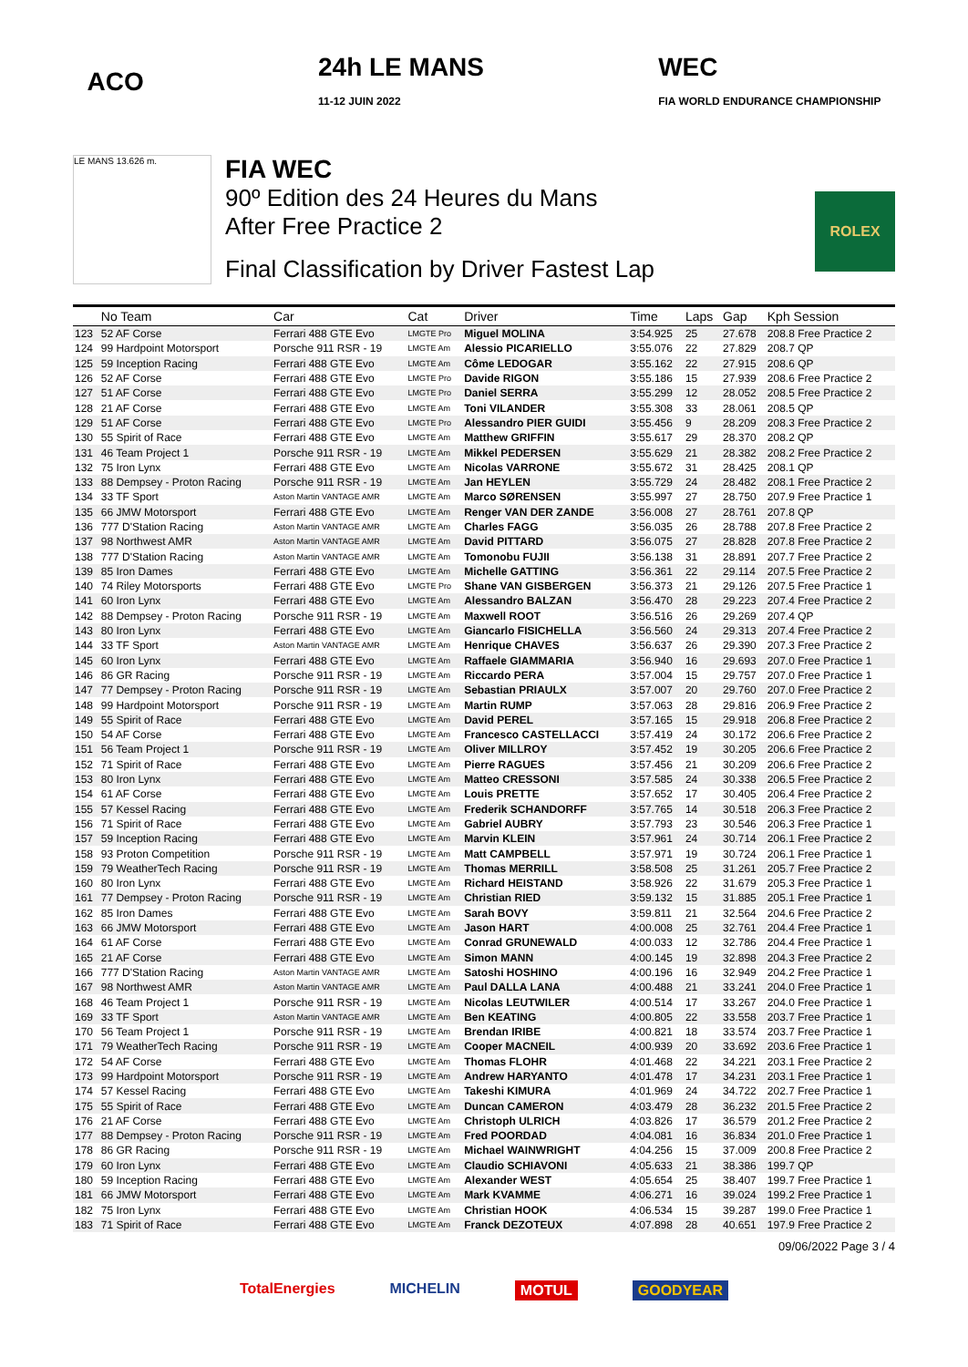ACO
24h LE MANS
11-12 JUIN 2022
WEC
FIA WORLD ENDURANCE CHAMPIONSHIP
LE MANS 13.626 m.
FIA WEC
90º Edition des 24 Heures du Mans
After Free Practice 2
Final Classification by Driver Fastest Lap
ROLEX
| | No Team | Car | Cat | Driver | Time | Laps | Gap | Kph Session |
| --- | --- | --- | --- | --- | --- | --- | --- | --- |
| 123 | 52 AF Corse | Ferrari 488 GTE Evo | LMGTE Pro | Miguel MOLINA | 3:54.925 | 25 | 27.678 | 208.8 Free Practice 2 |
| 124 | 99 Hardpoint Motorsport | Porsche 911 RSR - 19 | LMGTE Am | Alessio PICARIELLO | 3:55.076 | 22 | 27.829 | 208.7 QP |
| 125 | 59 Inception Racing | Ferrari 488 GTE Evo | LMGTE Am | Côme LEDOGAR | 3:55.162 | 22 | 27.915 | 208.6 QP |
| 126 | 52 AF Corse | Ferrari 488 GTE Evo | LMGTE Pro | Davide RIGON | 3:55.186 | 15 | 27.939 | 208.6 Free Practice 2 |
| 127 | 51 AF Corse | Ferrari 488 GTE Evo | LMGTE Pro | Daniel SERRA | 3:55.299 | 12 | 28.052 | 208.5 Free Practice 2 |
| 128 | 21 AF Corse | Ferrari 488 GTE Evo | LMGTE Am | Toni VILANDER | 3:55.308 | 33 | 28.061 | 208.5 QP |
| 129 | 51 AF Corse | Ferrari 488 GTE Evo | LMGTE Pro | Alessandro PIER GUIDI | 3:55.456 | 9 | 28.209 | 208.3 Free Practice 2 |
| 130 | 55 Spirit of Race | Ferrari 488 GTE Evo | LMGTE Am | Matthew GRIFFIN | 3:55.617 | 29 | 28.370 | 208.2 QP |
| 131 | 46 Team Project 1 | Porsche 911 RSR - 19 | LMGTE Am | Mikkel PEDERSEN | 3:55.629 | 21 | 28.382 | 208.2 Free Practice 2 |
| 132 | 75 Iron Lynx | Ferrari 488 GTE Evo | LMGTE Am | Nicolas VARRONE | 3:55.672 | 31 | 28.425 | 208.1 QP |
| 133 | 88 Dempsey - Proton Racing | Porsche 911 RSR - 19 | LMGTE Am | Jan HEYLEN | 3:55.729 | 24 | 28.482 | 208.1 Free Practice 2 |
| 134 | 33 TF Sport | Aston Martin VANTAGE AMR | LMGTE Am | Marco SØRENSEN | 3:55.997 | 27 | 28.750 | 207.9 Free Practice 1 |
| 135 | 66 JMW Motorsport | Ferrari 488 GTE Evo | LMGTE Am | Renger VAN DER ZANDE | 3:56.008 | 27 | 28.761 | 207.8 QP |
| 136 | 777 D'Station Racing | Aston Martin VANTAGE AMR | LMGTE Am | Charles FAGG | 3:56.035 | 26 | 28.788 | 207.8 Free Practice 2 |
| 137 | 98 Northwest AMR | Aston Martin VANTAGE AMR | LMGTE Am | David PITTARD | 3:56.075 | 27 | 28.828 | 207.8 Free Practice 2 |
| 138 | 777 D'Station Racing | Aston Martin VANTAGE AMR | LMGTE Am | Tomonobu FUJII | 3:56.138 | 31 | 28.891 | 207.7 Free Practice 2 |
| 139 | 85 Iron Dames | Ferrari 488 GTE Evo | LMGTE Am | Michelle GATTING | 3:56.361 | 22 | 29.114 | 207.5 Free Practice 2 |
| 140 | 74 Riley Motorsports | Ferrari 488 GTE Evo | LMGTE Pro | Shane VAN GISBERGEN | 3:56.373 | 21 | 29.126 | 207.5 Free Practice 1 |
| 141 | 60 Iron Lynx | Ferrari 488 GTE Evo | LMGTE Am | Alessandro BALZAN | 3:56.470 | 28 | 29.223 | 207.4 Free Practice 2 |
| 142 | 88 Dempsey - Proton Racing | Porsche 911 RSR - 19 | LMGTE Am | Maxwell ROOT | 3:56.516 | 26 | 29.269 | 207.4 QP |
| 143 | 80 Iron Lynx | Ferrari 488 GTE Evo | LMGTE Am | Giancarlo FISICHELLA | 3:56.560 | 24 | 29.313 | 207.4 Free Practice 2 |
| 144 | 33 TF Sport | Aston Martin VANTAGE AMR | LMGTE Am | Henrique CHAVES | 3:56.637 | 26 | 29.390 | 207.3 Free Practice 2 |
| 145 | 60 Iron Lynx | Ferrari 488 GTE Evo | LMGTE Am | Raffaele GIAMMARIA | 3:56.940 | 16 | 29.693 | 207.0 Free Practice 1 |
| 146 | 86 GR Racing | Porsche 911 RSR - 19 | LMGTE Am | Riccardo PERA | 3:57.004 | 15 | 29.757 | 207.0 Free Practice 1 |
| 147 | 77 Dempsey - Proton Racing | Porsche 911 RSR - 19 | LMGTE Am | Sebastian PRIAULX | 3:57.007 | 20 | 29.760 | 207.0 Free Practice 2 |
| 148 | 99 Hardpoint Motorsport | Porsche 911 RSR - 19 | LMGTE Am | Martin RUMP | 3:57.063 | 28 | 29.816 | 206.9 Free Practice 2 |
| 149 | 55 Spirit of Race | Ferrari 488 GTE Evo | LMGTE Am | David PEREL | 3:57.165 | 15 | 29.918 | 206.8 Free Practice 2 |
| 150 | 54 AF Corse | Ferrari 488 GTE Evo | LMGTE Am | Francesco CASTELLACCI | 3:57.419 | 24 | 30.172 | 206.6 Free Practice 2 |
| 151 | 56 Team Project 1 | Porsche 911 RSR - 19 | LMGTE Am | Oliver MILLROY | 3:57.452 | 19 | 30.205 | 206.6 Free Practice 2 |
| 152 | 71 Spirit of Race | Ferrari 488 GTE Evo | LMGTE Am | Pierre RAGUES | 3:57.456 | 21 | 30.209 | 206.6 Free Practice 2 |
| 153 | 80 Iron Lynx | Ferrari 488 GTE Evo | LMGTE Am | Matteo CRESSONI | 3:57.585 | 24 | 30.338 | 206.5 Free Practice 2 |
| 154 | 61 AF Corse | Ferrari 488 GTE Evo | LMGTE Am | Louis PRETTE | 3:57.652 | 17 | 30.405 | 206.4 Free Practice 2 |
| 155 | 57 Kessel Racing | Ferrari 488 GTE Evo | LMGTE Am | Frederik SCHANDORFF | 3:57.765 | 14 | 30.518 | 206.3 Free Practice 2 |
| 156 | 71 Spirit of Race | Ferrari 488 GTE Evo | LMGTE Am | Gabriel AUBRY | 3:57.793 | 23 | 30.546 | 206.3 Free Practice 1 |
| 157 | 59 Inception Racing | Ferrari 488 GTE Evo | LMGTE Am | Marvin KLEIN | 3:57.961 | 24 | 30.714 | 206.1 Free Practice 2 |
| 158 | 93 Proton Competition | Porsche 911 RSR - 19 | LMGTE Am | Matt CAMPBELL | 3:57.971 | 19 | 30.724 | 206.1 Free Practice 1 |
| 159 | 79 WeatherTech Racing | Porsche 911 RSR - 19 | LMGTE Am | Thomas MERRILL | 3:58.508 | 25 | 31.261 | 205.7 Free Practice 2 |
| 160 | 80 Iron Lynx | Ferrari 488 GTE Evo | LMGTE Am | Richard HEISTAND | 3:58.926 | 22 | 31.679 | 205.3 Free Practice 1 |
| 161 | 77 Dempsey - Proton Racing | Porsche 911 RSR - 19 | LMGTE Am | Christian RIED | 3:59.132 | 15 | 31.885 | 205.1 Free Practice 1 |
| 162 | 85 Iron Dames | Ferrari 488 GTE Evo | LMGTE Am | Sarah BOVY | 3:59.811 | 21 | 32.564 | 204.6 Free Practice 2 |
| 163 | 66 JMW Motorsport | Ferrari 488 GTE Evo | LMGTE Am | Jason HART | 4:00.008 | 25 | 32.761 | 204.4 Free Practice 1 |
| 164 | 61 AF Corse | Ferrari 488 GTE Evo | LMGTE Am | Conrad GRUNEWALD | 4:00.033 | 12 | 32.786 | 204.4 Free Practice 1 |
| 165 | 21 AF Corse | Ferrari 488 GTE Evo | LMGTE Am | Simon MANN | 4:00.145 | 19 | 32.898 | 204.3 Free Practice 2 |
| 166 | 777 D'Station Racing | Aston Martin VANTAGE AMR | LMGTE Am | Satoshi HOSHINO | 4:00.196 | 16 | 32.949 | 204.2 Free Practice 1 |
| 167 | 98 Northwest AMR | Aston Martin VANTAGE AMR | LMGTE Am | Paul DALLA LANA | 4:00.488 | 21 | 33.241 | 204.0 Free Practice 1 |
| 168 | 46 Team Project 1 | Porsche 911 RSR - 19 | LMGTE Am | Nicolas LEUTWILER | 4:00.514 | 17 | 33.267 | 204.0 Free Practice 1 |
| 169 | 33 TF Sport | Aston Martin VANTAGE AMR | LMGTE Am | Ben KEATING | 4:00.805 | 22 | 33.558 | 203.7 Free Practice 1 |
| 170 | 56 Team Project 1 | Porsche 911 RSR - 19 | LMGTE Am | Brendan IRIBE | 4:00.821 | 18 | 33.574 | 203.7 Free Practice 1 |
| 171 | 79 WeatherTech Racing | Porsche 911 RSR - 19 | LMGTE Am | Cooper MACNEIL | 4:00.939 | 20 | 33.692 | 203.6 Free Practice 1 |
| 172 | 54 AF Corse | Ferrari 488 GTE Evo | LMGTE Am | Thomas FLOHR | 4:01.468 | 22 | 34.221 | 203.1 Free Practice 2 |
| 173 | 99 Hardpoint Motorsport | Porsche 911 RSR - 19 | LMGTE Am | Andrew HARYANTO | 4:01.478 | 17 | 34.231 | 203.1 Free Practice 1 |
| 174 | 57 Kessel Racing | Ferrari 488 GTE Evo | LMGTE Am | Takeshi KIMURA | 4:01.969 | 24 | 34.722 | 202.7 Free Practice 1 |
| 175 | 55 Spirit of Race | Ferrari 488 GTE Evo | LMGTE Am | Duncan CAMERON | 4:03.479 | 28 | 36.232 | 201.5 Free Practice 2 |
| 176 | 21 AF Corse | Ferrari 488 GTE Evo | LMGTE Am | Christoph ULRICH | 4:03.826 | 17 | 36.579 | 201.2 Free Practice 2 |
| 177 | 88 Dempsey - Proton Racing | Porsche 911 RSR - 19 | LMGTE Am | Fred POORDAD | 4:04.081 | 16 | 36.834 | 201.0 Free Practice 1 |
| 178 | 86 GR Racing | Porsche 911 RSR - 19 | LMGTE Am | Michael WAINWRIGHT | 4:04.256 | 15 | 37.009 | 200.8 Free Practice 2 |
| 179 | 60 Iron Lynx | Ferrari 488 GTE Evo | LMGTE Am | Claudio SCHIAVONI | 4:05.633 | 21 | 38.386 | 199.7 QP |
| 180 | 59 Inception Racing | Ferrari 488 GTE Evo | LMGTE Am | Alexander WEST | 4:05.654 | 25 | 38.407 | 199.7 Free Practice 1 |
| 181 | 66 JMW Motorsport | Ferrari 488 GTE Evo | LMGTE Am | Mark KVAMME | 4:06.271 | 16 | 39.024 | 199.2 Free Practice 1 |
| 182 | 75 Iron Lynx | Ferrari 488 GTE Evo | LMGTE Am | Christian HOOK | 4:06.534 | 15 | 39.287 | 199.0 Free Practice 1 |
| 183 | 71 Spirit of Race | Ferrari 488 GTE Evo | LMGTE Am | Franck DEZOTEUX | 4:07.898 | 28 | 40.651 | 197.9 Free Practice 2 |
09/06/2022 Page 3 / 4
TotalEnergies MICHELIN MOTUL GOODYEAR